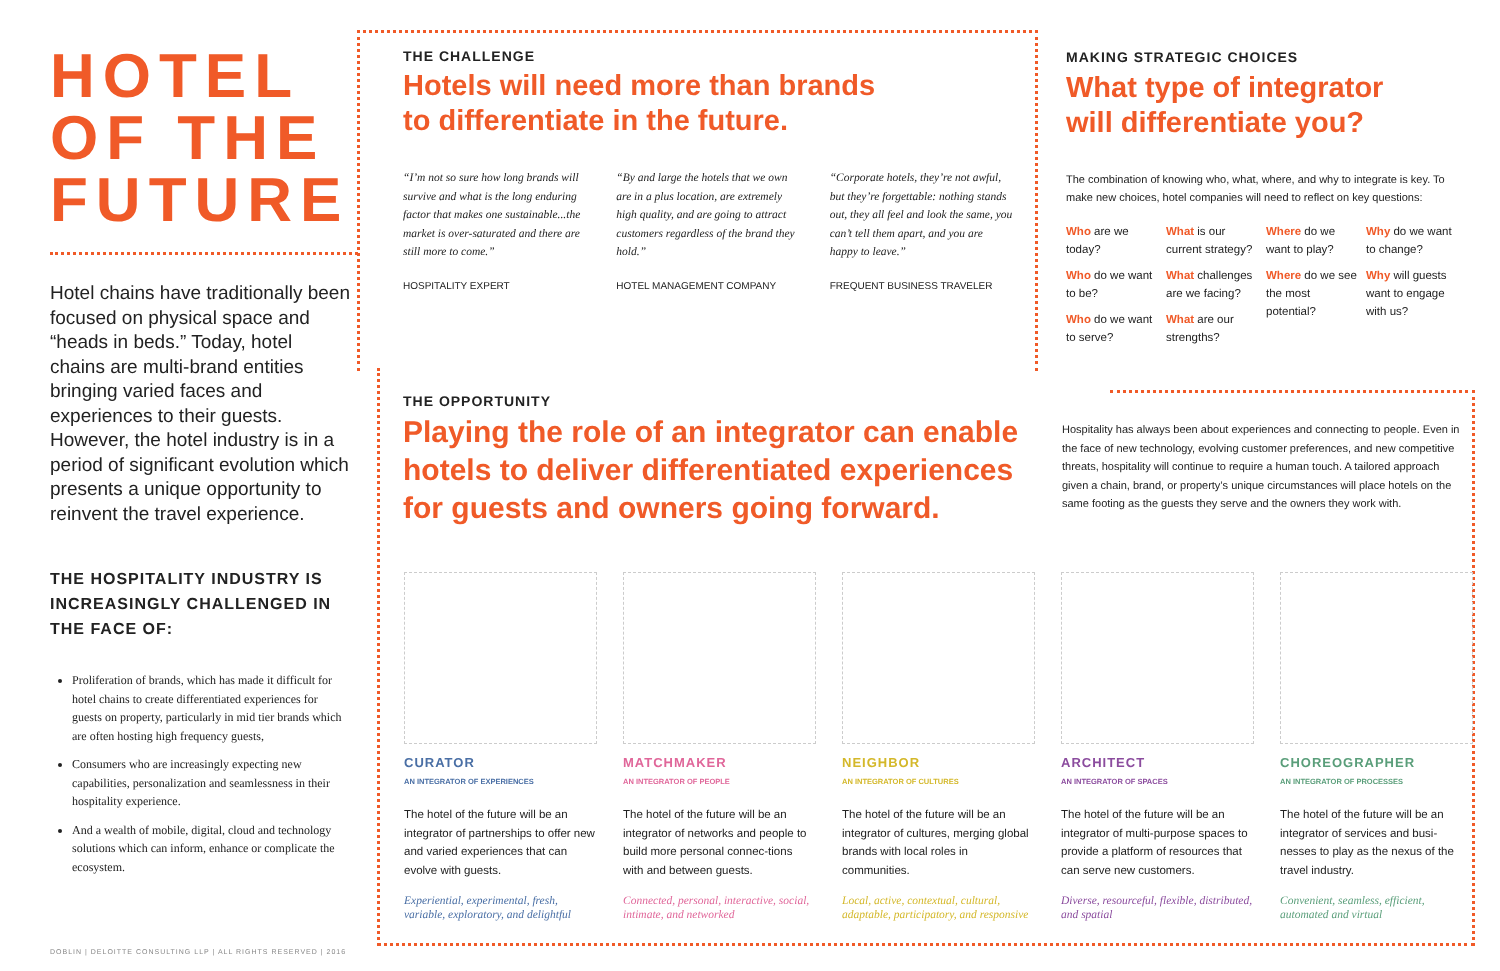HOTEL
OF THE
FUTURE
Hotel chains have traditionally been focused on physical space and “heads in beds.” Today, hotel chains are multi-brand entities bringing varied faces and experiences to their guests. However, the hotel industry is in a period of significant evolution which presents a unique opportunity to reinvent the travel experience.
THE HOSPITALITY INDUSTRY IS INCREASINGLY CHALLENGED IN THE FACE OF:
Proliferation of brands, which has made it difficult for hotel chains to create differentiated experiences for guests on property, particularly in mid tier brands which are often hosting high frequency guests,
Consumers who are increasingly expecting new capabilities, personalization and seamlessness in their hospitality experience.
And a wealth of mobile, digital, cloud and technology solutions which can inform, enhance or complicate the ecosystem.
DOBLIN | DELOITTE CONSULTING LLP | ALL RIGHTS RESERVED | 2016
THE CHALLENGE
Hotels will need more than brands
to differentiate in the future.
“I’m not so sure how long brands will survive and what is the long enduring factor that makes one sustainable...the market is over-saturated and there are still more to come.”
HOSPITALITY EXPERT
“By and large the hotels that we own are in a plus location, are extremely high quality, and are going to attract customers regardless of the brand they hold.”
HOTEL MANAGEMENT COMPANY
“Corporate hotels, they’re not awful, but they’re forgettable: nothing stands out, they all feel and look the same, you can’t tell them apart, and you are happy to leave.”
FREQUENT BUSINESS TRAVELER
MAKING STRATEGIC CHOICES
What type of integrator
will differentiate you?
The combination of knowing who, what, where, and why to integrate is key. To make new choices, hotel companies will need to reflect on key questions:
Who are we today?
Who do we want to be?
Who do we want to serve?
What is our current strategy?
What challenges are we facing?
What are our strengths?
Where do we want to play?
Where do we see the most potential?
Why do we want to change?
Why will guests want to engage with us?
THE OPPORTUNITY
Playing the role of an integrator can enable hotels to deliver differentiated experiences for guests and owners going forward.
Hospitality has always been about experiences and connecting to people. Even in the face of new technology, evolving customer preferences, and new competitive threats, hospitality will continue to require a human touch. A tailored approach given a chain, brand, or property’s unique circumstances will place hotels on the same footing as the guests they serve and the owners they work with.
CURATOR
AN INTEGRATOR OF EXPERIENCES
The hotel of the future will be an integrator of partnerships to offer new and varied experiences that can evolve with guests.
Experiential, experimental, fresh, variable, exploratory, and delightful
MATCHMAKER
AN INTEGRATOR OF PEOPLE
The hotel of the future will be an integrator of networks and people to build more personal connec-tions with and between guests.
Connected, personal, interactive, social, intimate, and networked
NEIGHBOR
AN INTEGRATOR OF CULTURES
The hotel of the future will be an integrator of cultures, merging global brands with local roles in communities.
Local, active, contextual, cultural, adaptable, participatory, and responsive
ARCHITECT
AN INTEGRATOR OF SPACES
The hotel of the future will be an integrator of multi-purpose spaces to provide a platform of resources that can serve new customers.
Diverse, resourceful, flexible, distributed, and spatial
CHOREOGRAPHER
AN INTEGRATOR OF PROCESSES
The hotel of the future will be an integrator of services and busi-nesses to play as the nexus of the travel industry.
Convenient, seamless, efficient, automated and virtual